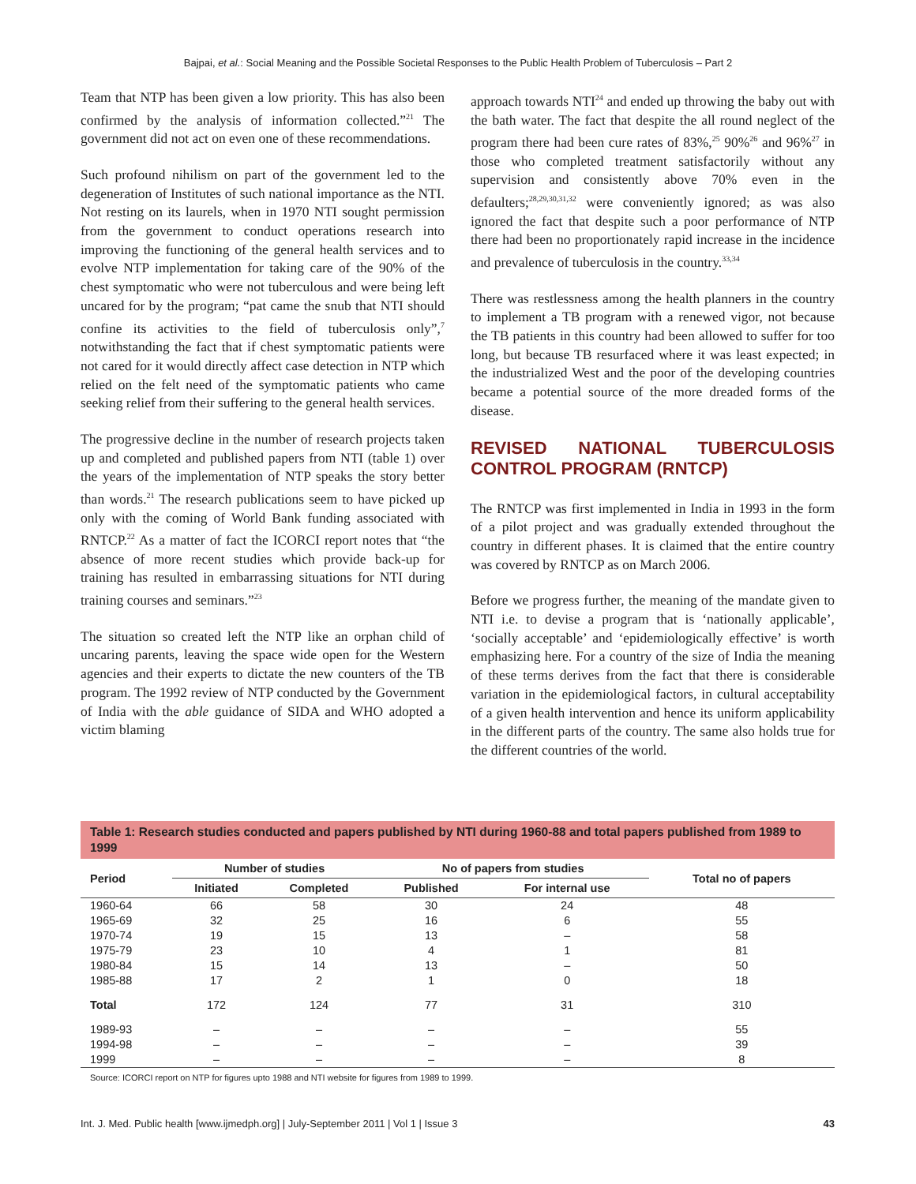Bajpai, et al.: Social Meaning and the Possible Societal Responses to the Public Health Problem of Tuberculosis – Part 2
Team that NTP has been given a low priority. This has also been confirmed by the analysis of information collected.”<sup>21</sup> The government did not act on even one of these recommendations.
Such profound nihilism on part of the government led to the degeneration of Institutes of such national importance as the NTI. Not resting on its laurels, when in 1970 NTI sought permission from the government to conduct operations research into improving the functioning of the general health services and to evolve NTP implementation for taking care of the 90% of the chest symptomatic who were not tuberculous and were being left uncared for by the program; “pat came the snub that NTI should confine its activities to the field of tuberculosis only”,<sup>7</sup> notwithstanding the fact that if chest symptomatic patients were not cared for it would directly affect case detection in NTP which relied on the felt need of the symptomatic patients who came seeking relief from their suffering to the general health services.
The progressive decline in the number of research projects taken up and completed and published papers from NTI (table 1) over the years of the implementation of NTP speaks the story better than words.<sup>21</sup> The research publications seem to have picked up only with the coming of World Bank funding associated with RNTCP.<sup>22</sup> As a matter of fact the ICORCI report notes that “the absence of more recent studies which provide back-up for training has resulted in embarrassing situations for NTI during training courses and seminars.”<sup>23</sup>
The situation so created left the NTP like an orphan child of uncaring parents, leaving the space wide open for the Western agencies and their experts to dictate the new counters of the TB program. The 1992 review of NTP conducted by the Government of India with the able guidance of SIDA and WHO adopted a victim blaming
approach towards NTI<sup>24</sup> and ended up throwing the baby out with the bath water. The fact that despite the all round neglect of the program there had been cure rates of 83%,<sup>25</sup> 90%<sup>26</sup> and 96%<sup>27</sup> in those who completed treatment satisfactorily without any supervision and consistently above 70% even in the defaulters;<sup>28,29,30,31,32</sup> were conveniently ignored; as was also ignored the fact that despite such a poor performance of NTP there had been no proportionately rapid increase in the incidence and prevalence of tuberculosis in the country.<sup>33,34</sup>
There was restlessness among the health planners in the country to implement a TB program with a renewed vigor, not because the TB patients in this country had been allowed to suffer for too long, but because TB resurfaced where it was least expected; in the industrialized West and the poor of the developing countries became a potential source of the more dreaded forms of the disease.
REVISED NATIONAL TUBERCULOSIS CONTROL PROGRAM (RNTCP)
The RNTCP was first implemented in India in 1993 in the form of a pilot project and was gradually extended throughout the country in different phases. It is claimed that the entire country was covered by RNTCP as on March 2006.
Before we progress further, the meaning of the mandate given to NTI i.e. to devise a program that is ‘nationally applicable’, ‘socially acceptable’ and ‘epidemiologically effective’ is worth emphasizing here. For a country of the size of India the meaning of these terms derives from the fact that there is considerable variation in the epidemiological factors, in cultural acceptability of a given health intervention and hence its uniform applicability in the different parts of the country. The same also holds true for the different countries of the world.
Table 1: Research studies conducted and papers published by NTI during 1960-88 and total papers published from 1989 to 1999
| Period | Number of studies | | No of papers from studies | | Total no of papers |
| --- | --- | --- | --- | --- | --- |
| | Initiated | Completed | Published | For internal use | |
| 1960-64 | 66 | 58 | 30 | 24 | 48 |
| 1965-69 | 32 | 25 | 16 | 6 | 55 |
| 1970-74 | 19 | 15 | 13 | – | 58 |
| 1975-79 | 23 | 10 | 4 | 1 | 81 |
| 1980-84 | 15 | 14 | 13 | – | 50 |
| 1985-88 | 17 | 2 | 1 | 0 | 18 |
| Total | 172 | 124 | 77 | 31 | 310 |
| 1989-93 | – | – | – | – | 55 |
| 1994-98 | – | – | – | – | 39 |
| 1999 | – | – | – | – | 8 |
Source: ICORCI report on NTP for figures upto 1988 and NTI website for figures from 1989 to 1999.
Int. J. Med. Public health [www.ijmedph.org] | July-September 2011 | Vol 1 | Issue 3 43